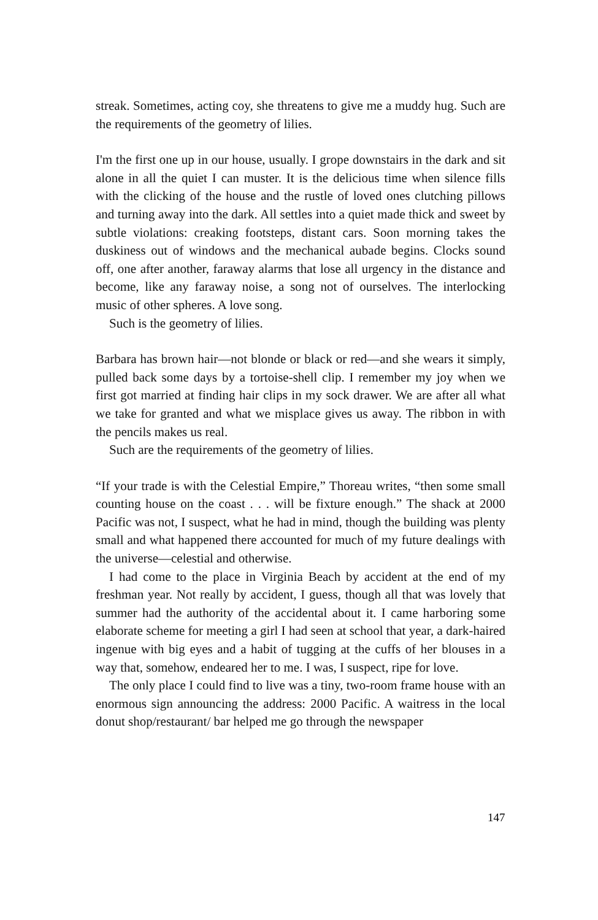streak. Sometimes, acting coy, she threatens to give me a muddy hug. Such are the requirements of the geometry of lilies.
I'm the first one up in our house, usually. I grope downstairs in the dark and sit alone in all the quiet I can muster. It is the delicious time when silence fills with the clicking of the house and the rustle of loved ones clutching pillows and turning away into the dark. All settles into a quiet made thick and sweet by subtle violations: creaking footsteps, distant cars. Soon morning takes the duskiness out of windows and the mechanical aubade begins. Clocks sound off, one after another, faraway alarms that lose all urgency in the distance and become, like any faraway noise, a song not of ourselves. The interlocking music of other spheres. A love song.
Such is the geometry of lilies.
Barbara has brown hair—not blonde or black or red—and she wears it simply, pulled back some days by a tortoise-shell clip. I remember my joy when we first got married at finding hair clips in my sock drawer. We are after all what we take for granted and what we misplace gives us away. The ribbon in with the pencils makes us real.
Such are the requirements of the geometry of lilies.
“If your trade is with the Celestial Empire,” Thoreau writes, “then some small counting house on the coast . . . will be fixture enough.” The shack at 2000 Pacific was not, I suspect, what he had in mind, though the building was plenty small and what happened there accounted for much of my future dealings with the universe—celestial and otherwise.
I had come to the place in Virginia Beach by accident at the end of my freshman year. Not really by accident, I guess, though all that was lovely that summer had the authority of the accidental about it. I came harboring some elaborate scheme for meeting a girl I had seen at school that year, a dark-haired ingenue with big eyes and a habit of tugging at the cuffs of her blouses in a way that, somehow, endeared her to me. I was, I suspect, ripe for love.
The only place I could find to live was a tiny, two-room frame house with an enormous sign announcing the address: 2000 Pacific. A waitress in the local donut shop/restaurant/ bar helped me go through the newspaper
147